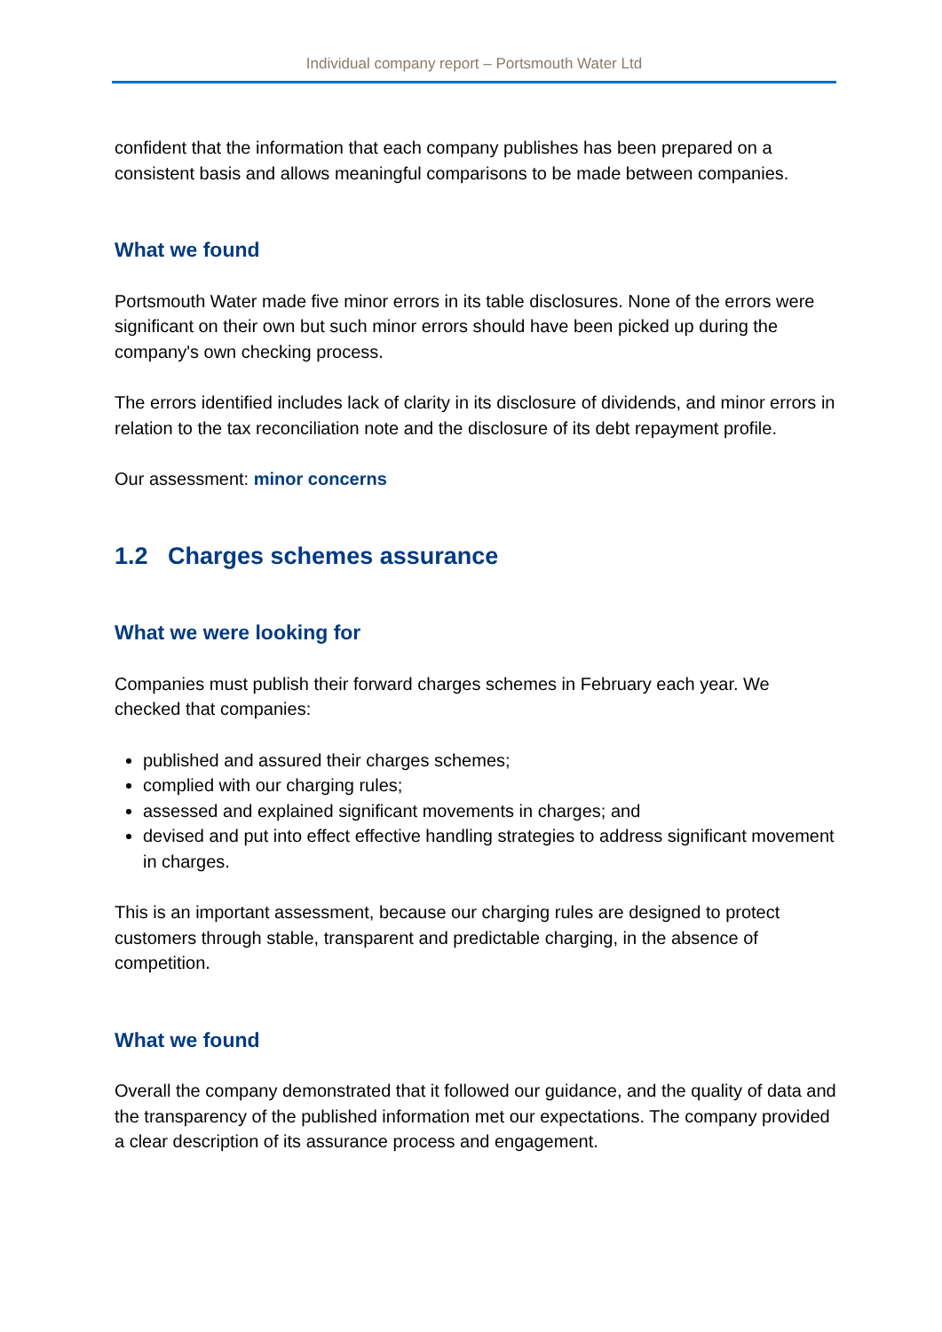Individual company report – Portsmouth Water Ltd
confident that the information that each company publishes has been prepared on a consistent basis and allows meaningful comparisons to be made between companies.
What we found
Portsmouth Water made five minor errors in its table disclosures. None of the errors were significant on their own but such minor errors should have been picked up during the company's own checking process.
The errors identified includes lack of clarity in its disclosure of dividends, and minor errors in relation to the tax reconciliation note and the disclosure of its debt repayment profile.
Our assessment: minor concerns
1.2 Charges schemes assurance
What we were looking for
Companies must publish their forward charges schemes in February each year. We checked that companies:
published and assured their charges schemes;
complied with our charging rules;
assessed and explained significant movements in charges; and
devised and put into effect effective handling strategies to address significant movement in charges.
This is an important assessment, because our charging rules are designed to protect customers through stable, transparent and predictable charging, in the absence of competition.
What we found
Overall the company demonstrated that it followed our guidance, and the quality of data and the transparency of the published information met our expectations. The company provided a clear description of its assurance process and engagement.